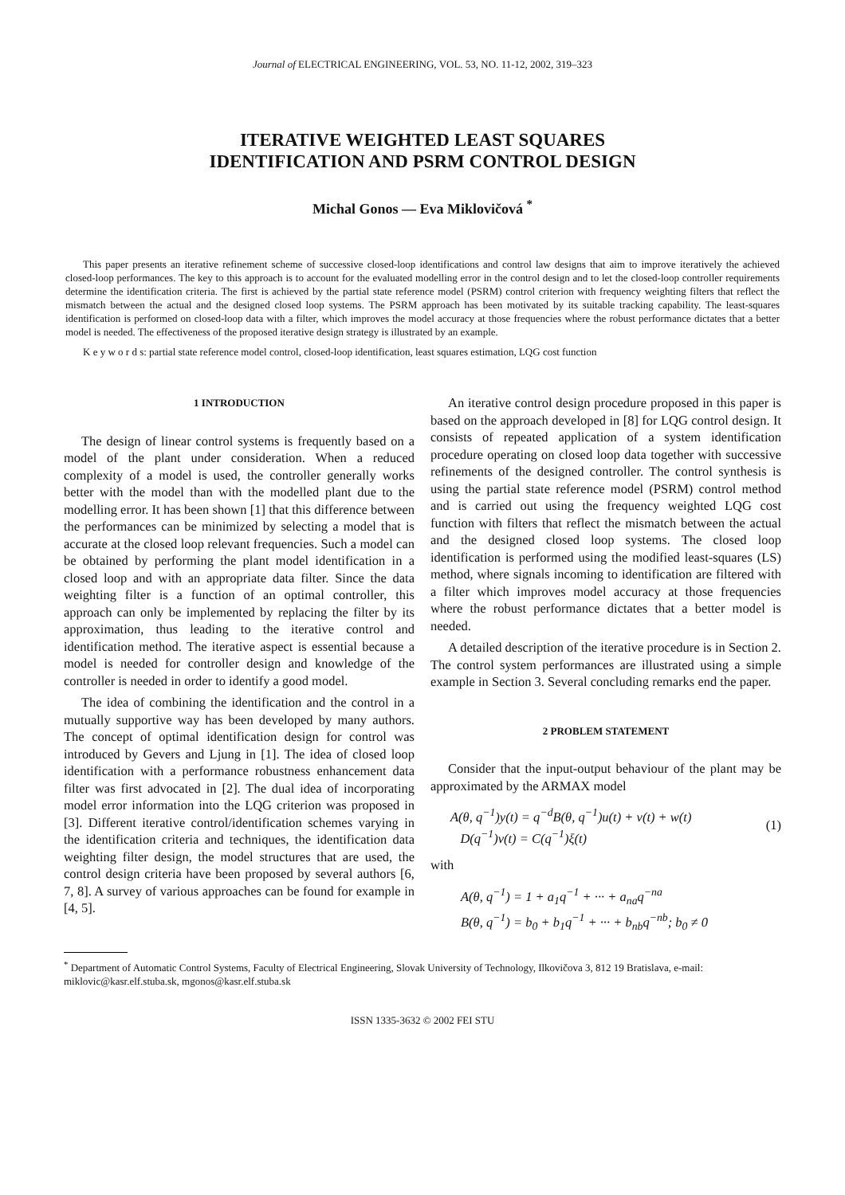Journal of ELECTRICAL ENGINEERING, VOL. 53, NO. 11-12, 2002, 319–323
ITERATIVE WEIGHTED LEAST SQUARES
IDENTIFICATION AND PSRM CONTROL DESIGN
Michal Gonos — Eva Miklovičová <sup>*</sup>
This paper presents an iterative refinement scheme of successive closed-loop identifications and control law designs that aim to improve iteratively the achieved closed-loop performances. The key to this approach is to account for the evaluated modelling error in the control design and to let the closed-loop controller requirements determine the identification criteria. The first is achieved by the partial state reference model (PSRM) control criterion with frequency weighting filters that reflect the mismatch between the actual and the designed closed loop systems. The PSRM approach has been motivated by its suitable tracking capability. The least-squares identification is performed on closed-loop data with a filter, which improves the model accuracy at those frequencies where the robust performance dictates that a better model is needed. The effectiveness of the proposed iterative design strategy is illustrated by an example.
K e y w o r d s: partial state reference model control, closed-loop identification, least squares estimation, LQG cost function
1 INTRODUCTION
The design of linear control systems is frequently based on a model of the plant under consideration. When a reduced complexity of a model is used, the controller generally works better with the model than with the modelled plant due to the modelling error. It has been shown [1] that this difference between the performances can be minimized by selecting a model that is accurate at the closed loop relevant frequencies. Such a model can be obtained by performing the plant model identification in a closed loop and with an appropriate data filter. Since the data weighting filter is a function of an optimal controller, this approach can only be implemented by replacing the filter by its approximation, thus leading to the iterative control and identification method. The iterative aspect is essential because a model is needed for controller design and knowledge of the controller is needed in order to identify a good model.
The idea of combining the identification and the control in a mutually supportive way has been developed by many authors. The concept of optimal identification design for control was introduced by Gevers and Ljung in [1]. The idea of closed loop identification with a performance robustness enhancement data filter was first advocated in [2]. The dual idea of incorporating model error information into the LQG criterion was proposed in [3]. Different iterative control/identification schemes varying in the identification criteria and techniques, the identification data weighting filter design, the model structures that are used, the control design criteria have been proposed by several authors [6, 7, 8]. A survey of various approaches can be found for example in [4, 5].
An iterative control design procedure proposed in this paper is based on the approach developed in [8] for LQG control design. It consists of repeated application of a system identification procedure operating on closed loop data together with successive refinements of the designed controller. The control synthesis is using the partial state reference model (PSRM) control method and is carried out using the frequency weighted LQG cost function with filters that reflect the mismatch between the actual and the designed closed loop systems. The closed loop identification is performed using the modified least-squares (LS) method, where signals incoming to identification are filtered with a filter which improves model accuracy at those frequencies where the robust performance dictates that a better model is needed.
A detailed description of the iterative procedure is in Section 2. The control system performances are illustrated using a simple example in Section 3. Several concluding remarks end the paper.
2 PROBLEM STATEMENT
Consider that the input-output behaviour of the plant may be approximated by the ARMAX model
A(θ, q<sup>−1</sup>)y(t) = q<sup>−d</sup>B(θ, q<sup>−1</sup>)u(t) + v(t) + w(t)
D(q<sup>−1</sup>)v(t) = C(q<sup>−1</sup>)ξ(t)
(1)
with
A(θ, q<sup>−1</sup>) = 1 + a<sub>1</sub>q<sup>−1</sup> + ··· + a<sub>na</sub>q<sup>−na</sup>
B(θ, q<sup>−1</sup>) = b<sub>0</sub> + b<sub>1</sub>q<sup>−1</sup> + ··· + b<sub>nb</sub>q<sup>−nb</sup>; b<sub>0</sub> ≠ 0
<sup>*</sup> Department of Automatic Control Systems, Faculty of Electrical Engineering, Slovak University of Technology, Ilkovičova 3, 812 19 Bratislava, e-mail: miklovic@kasr.elf.stuba.sk, mgonos@kasr.elf.stuba.sk
ISSN 1335-3632 © 2002 FEI STU